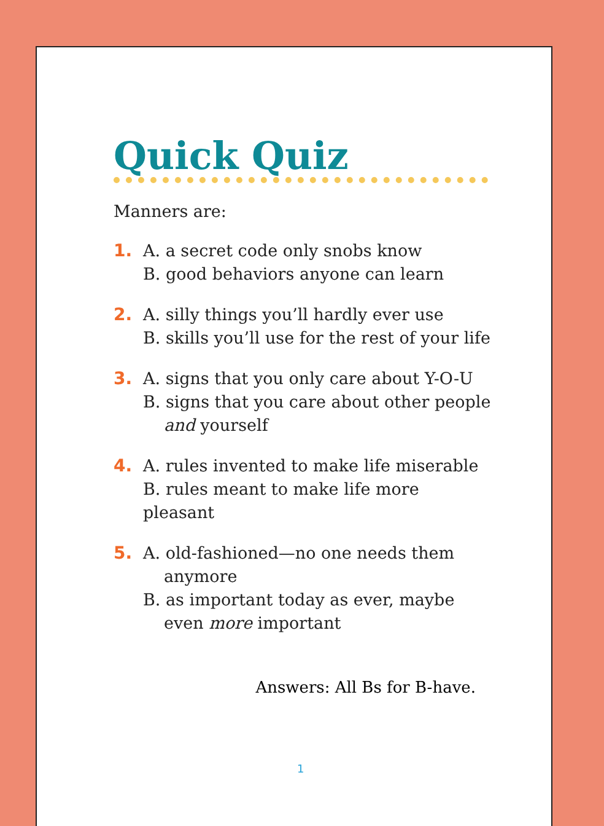Quick Quiz
Manners are:
1. A. a secret code only snobs know
B. good behaviors anyone can learn
2. A. silly things you’ll hardly ever use
B. skills you’ll use for the rest of your life
3. A. signs that you only care about Y-O-U
B. signs that you care about other people
and yourself
4. A. rules invented to make life miserable
B. rules meant to make life more pleasant
5. A. old-fashioned—no one needs them
anymore
B. as important today as ever, maybe
even more important
Answers: All Bs for B-have.
1